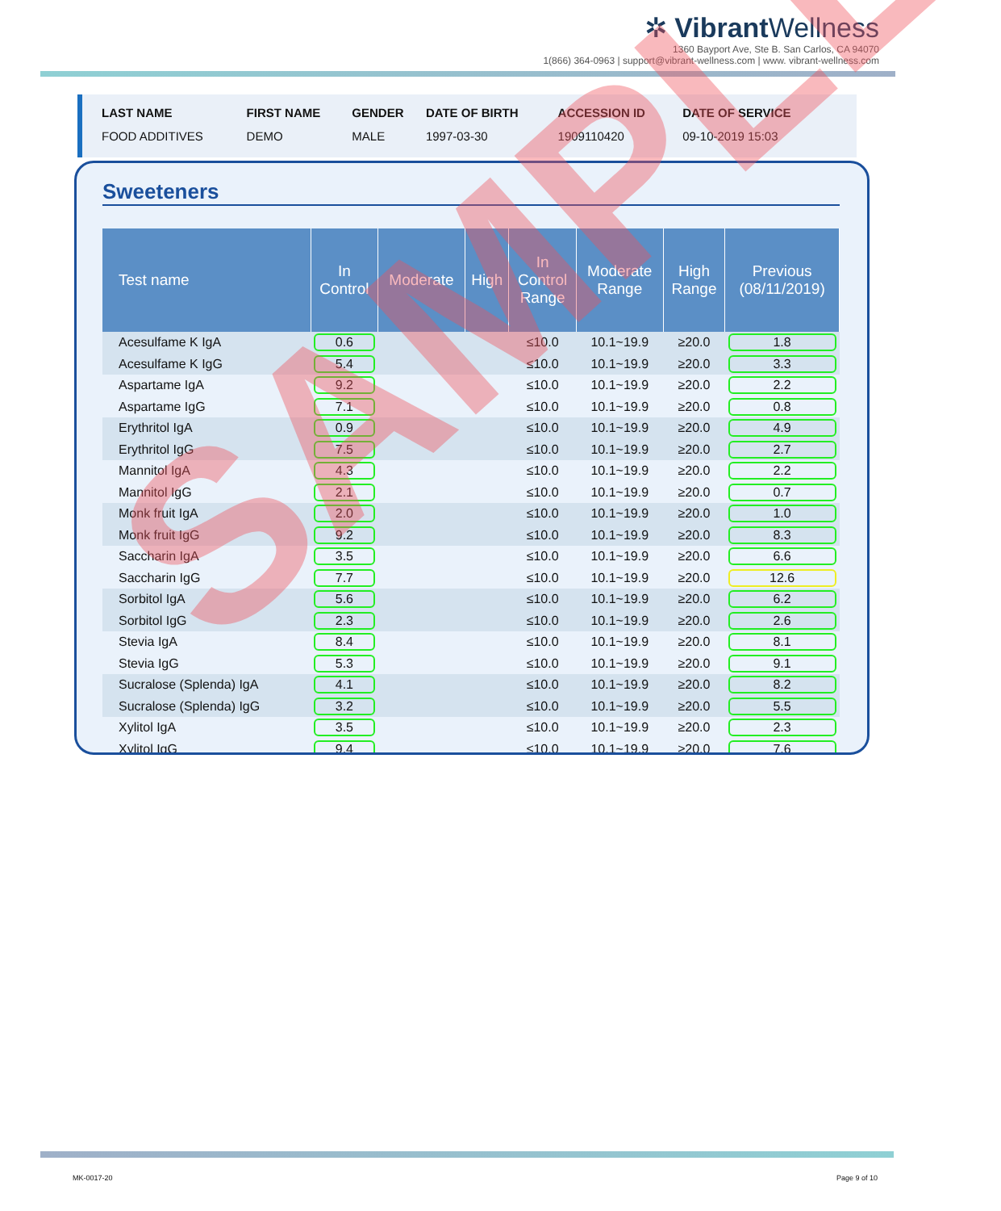✲ Vibrant Wellness
1360 Bayport Ave, Ste B. San Carlos, CA 94070
1(866) 364-0963 | support@vibrant-wellness.com | www. vibrant-wellness.com
| LAST NAME | FIRST NAME | GENDER | DATE OF BIRTH | ACCESSION ID | DATE OF SERVICE |
| --- | --- | --- | --- | --- | --- |
| FOOD ADDITIVES | DEMO | MALE | 1997-03-30 | 1909110420 | 09-10-2019 15:03 |
Sweeteners
| Test name | In Control | Moderate | High | In Control Range | Moderate Range | High Range | Previous (08/11/2019) |
| --- | --- | --- | --- | --- | --- | --- | --- |
| Acesulfame K IgA | 0.6 | | | ≤10.0 | 10.1~19.9 | ≥20.0 | 1.8 |
| Acesulfame K IgG | 5.4 | | | ≤10.0 | 10.1~19.9 | ≥20.0 | 3.3 |
| Aspartame IgA | 9.2 | | | ≤10.0 | 10.1~19.9 | ≥20.0 | 2.2 |
| Aspartame IgG | 7.1 | | | ≤10.0 | 10.1~19.9 | ≥20.0 | 0.8 |
| Erythritol IgA | 0.9 | | | ≤10.0 | 10.1~19.9 | ≥20.0 | 4.9 |
| Erythritol IgG | 7.5 | | | ≤10.0 | 10.1~19.9 | ≥20.0 | 2.7 |
| Mannitol IgA | 4.3 | | | ≤10.0 | 10.1~19.9 | ≥20.0 | 2.2 |
| Mannitol IgG | 2.1 | | | ≤10.0 | 10.1~19.9 | ≥20.0 | 0.7 |
| Monk fruit IgA | 2.0 | | | ≤10.0 | 10.1~19.9 | ≥20.0 | 1.0 |
| Monk fruit IgG | 9.2 | | | ≤10.0 | 10.1~19.9 | ≥20.0 | 8.3 |
| Saccharin IgA | 3.5 | | | ≤10.0 | 10.1~19.9 | ≥20.0 | 6.6 |
| Saccharin IgG | 7.7 | | | ≤10.0 | 10.1~19.9 | ≥20.0 | 12.6 |
| Sorbitol IgA | 5.6 | | | ≤10.0 | 10.1~19.9 | ≥20.0 | 6.2 |
| Sorbitol IgG | 2.3 | | | ≤10.0 | 10.1~19.9 | ≥20.0 | 2.6 |
| Stevia IgA | 8.4 | | | ≤10.0 | 10.1~19.9 | ≥20.0 | 8.1 |
| Stevia IgG | 5.3 | | | ≤10.0 | 10.1~19.9 | ≥20.0 | 9.1 |
| Sucralose (Splenda) IgA | 4.1 | | | ≤10.0 | 10.1~19.9 | ≥20.0 | 8.2 |
| Sucralose (Splenda) IgG | 3.2 | | | ≤10.0 | 10.1~19.9 | ≥20.0 | 5.5 |
| Xylitol IgA | 3.5 | | | ≤10.0 | 10.1~19.9 | ≥20.0 | 2.3 |
| Xylitol IgG | 9.4 | | | ≤10.0 | 10.1~19.9 | ≥20.0 | 7.6 |
SAMPLE
MK-0017-20 Page 9 of 10